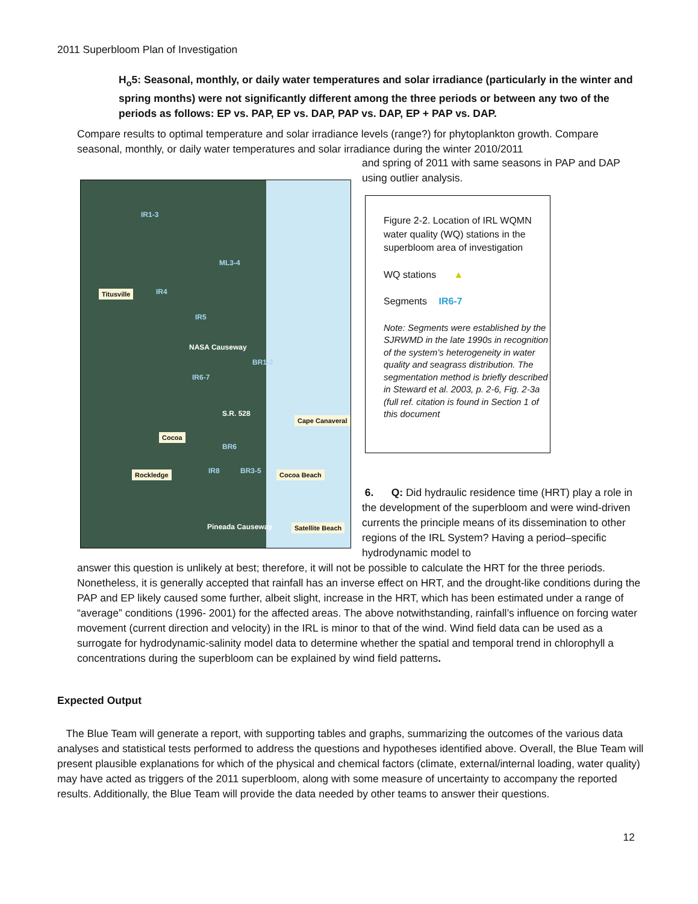2011 Superbloom Plan of Investigation
H<sub>o</sub>5: Seasonal, monthly, or daily water temperatures and solar irradiance (particularly in the winter and spring months) were not significantly different among the three periods or between any two of the periods as follows: EP vs. PAP, EP vs. DAP, PAP vs. DAP, EP + PAP vs. DAP.
Compare results to optimal temperature and solar irradiance levels (range?) for phytoplankton growth. Compare seasonal, monthly, or daily water temperatures and solar irradiance during the winter 2010/2011
and spring of 2011 with same seasons in PAP and DAP using outlier analysis.
IR1-3
ML3-4
IR4
IR5
NASA Causeway
BR1-2
IR6-7
S.R. 528
BR6
IR8 BR3-5
Pineada Causeway
Titusville
Cape Canaveral
Cocoa
Rockledge Cocoa Beach
Satellite Beach
Figure 2-2. Location of IRL WQMN water quality (WQ) stations in the superbloom area of investigation
WQ stations ▲
Segments IR6-7
Note: Segments were established by the SJRWMD in the late 1990s in recognition of the system’s heterogeneity in water quality and seagrass distribution. The segmentation method is briefly described in Steward et al. 2003, p. 2-6, Fig. 2-3a (full ref. citation is found in Section 1 of this document
6. Q: Did hydraulic residence time (HRT) play a role in the development of the superbloom and were wind-driven currents the principle means of its dissemination to other regions of the IRL System? Having a period–specific hydrodynamic model to
answer this question is unlikely at best; therefore, it will not be possible to calculate the HRT for the three periods. Nonetheless, it is generally accepted that rainfall has an inverse effect on HRT, and the drought-like conditions during the PAP and EP likely caused some further, albeit slight, increase in the HRT, which has been estimated under a range of “average” conditions (1996- 2001) for the affected areas. The above notwithstanding, rainfall’s influence on forcing water movement (current direction and velocity) in the IRL is minor to that of the wind. Wind field data can be used as a surrogate for hydrodynamic-salinity model data to determine whether the spatial and temporal trend in chlorophyll a concentrations during the superbloom can be explained by wind field patterns.
Expected Output
The Blue Team will generate a report, with supporting tables and graphs, summarizing the outcomes of the various data analyses and statistical tests performed to address the questions and hypotheses identified above. Overall, the Blue Team will present plausible explanations for which of the physical and chemical factors (climate, external/internal loading, water quality) may have acted as triggers of the 2011 superbloom, along with some measure of uncertainty to accompany the reported results. Additionally, the Blue Team will provide the data needed by other teams to answer their questions.
12